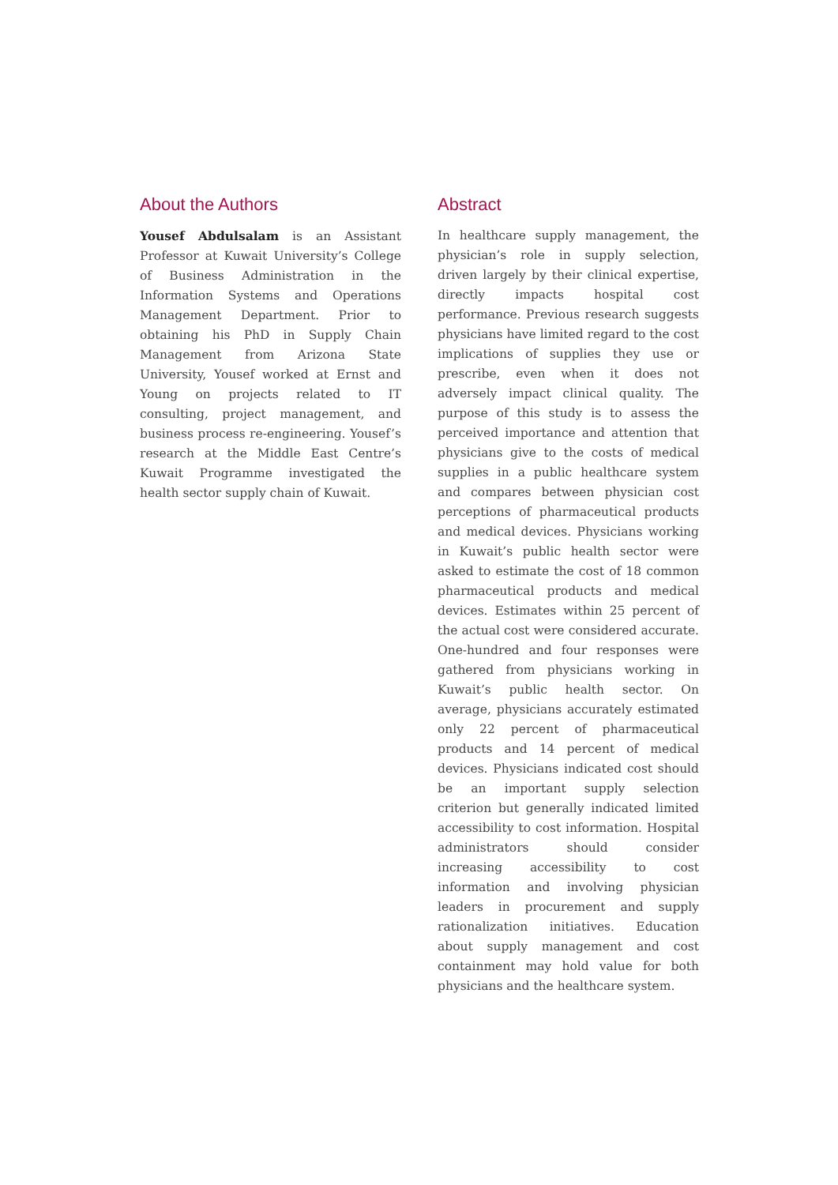About the Authors
Yousef Abdulsalam is an Assistant Professor at Kuwait University’s College of Business Administration in the Information Systems and Operations Management Department. Prior to obtaining his PhD in Supply Chain Management from Arizona State University, Yousef worked at Ernst and Young on projects related to IT consulting, project management, and business process re-engineering. Yousef’s research at the Middle East Centre’s Kuwait Programme investigated the health sector supply chain of Kuwait.
Abstract
In healthcare supply management, the physician’s role in supply selection, driven largely by their clinical expertise, directly impacts hospital cost performance. Previous research suggests physicians have limited regard to the cost implications of supplies they use or prescribe, even when it does not adversely impact clinical quality. The purpose of this study is to assess the perceived importance and attention that physicians give to the costs of medical supplies in a public healthcare system and compares between physician cost perceptions of pharmaceutical products and medical devices. Physicians working in Kuwait’s public health sector were asked to estimate the cost of 18 common pharmaceutical products and medical devices. Estimates within 25 percent of the actual cost were considered accurate. One-hundred and four responses were gathered from physicians working in Kuwait’s public health sector. On average, physicians accurately estimated only 22 percent of pharmaceutical products and 14 percent of medical devices. Physicians indicated cost should be an important supply selection criterion but generally indicated limited accessibility to cost information. Hospital administrators should consider increasing accessibility to cost information and involving physician leaders in procurement and supply rationalization initiatives. Education about supply management and cost containment may hold value for both physicians and the healthcare system.